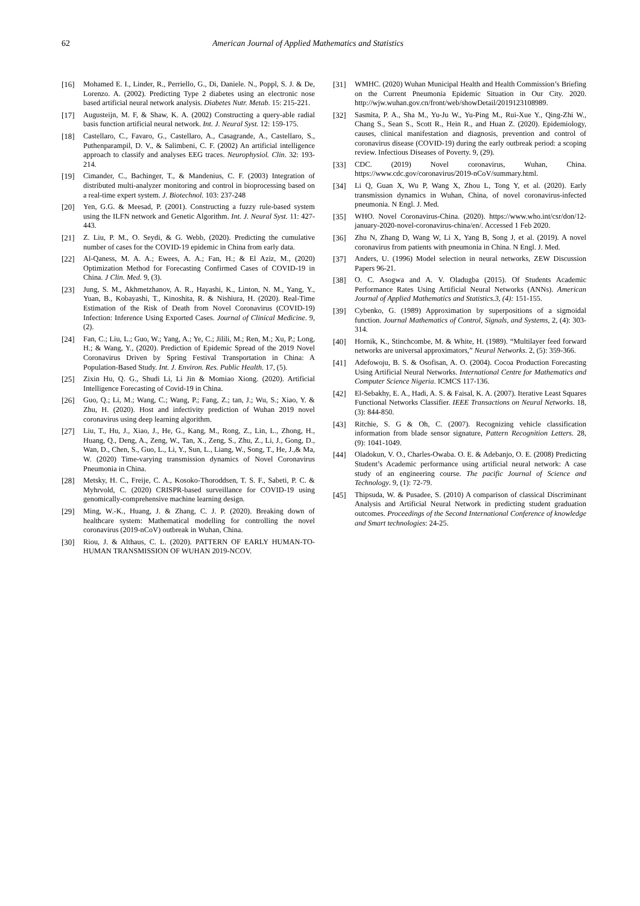62 American Journal of Applied Mathematics and Statistics
[16] Mohamed E. I., Linder, R., Perriello, G., Di, Daniele. N., Poppl, S. J. & De, Lorenzo. A. (2002). Predicting Type 2 diabetes using an electronic nose based artificial neural network analysis. Diabetes Nutr. Metab. 15: 215-221.
[17] Augusteijn, M. F, & Shaw, K. A. (2002) Constructing a query-able radial basis function artificial neural network. Int. J. Neural Syst. 12: 159-175.
[18] Castellaro, C., Favaro, G., Castellaro, A., Casagrande, A., Castellaro, S., Puthenparampil, D. V., & Salimbeni, C. F. (2002) An artificial intelligence approach to classify and analyses EEG traces. Neurophysiol. Clin. 32: 193-214.
[19] Cimander, C., Bachinger, T., & Mandenius, C. F. (2003) Integration of distributed multi-analyzer monitoring and control in bioprocessing based on a real-time expert system. J. Biotechnol. 103: 237-248
[20] Yen, G.G. & Meesad, P. (2001). Constructing a fuzzy rule-based system using the ILFN network and Genetic Algorithm. Int. J. Neural Syst. 11: 427-443.
[21] Z. Liu, P. M., O. Seydi, & G. Webb, (2020). Predicting the cumulative number of cases for the COVID-19 epidemic in China from early data.
[22] Al-Qaness, M. A. A.; Ewees, A. A.; Fan, H.; & El Aziz, M., (2020) Optimization Method for Forecasting Confirmed Cases of COVID-19 in China. J Clin. Med. 9, (3).
[23] Jung, S. M., Akhmetzhanov, A. R., Hayashi, K., Linton, N. M., Yang, Y., Yuan, B., Kobayashi, T., Kinoshita, R. & Nishiura, H. (2020). Real-Time Estimation of the Risk of Death from Novel Coronavirus (COVID-19) Infection: Inference Using Exported Cases. Journal of Clinical Medicine. 9, (2).
[24] Fan, C.; Liu, L.; Guo, W.; Yang, A.; Ye, C.; Jilili, M.; Ren, M.; Xu, P.; Long, H.; & Wang, Y., (2020). Prediction of Epidemic Spread of the 2019 Novel Coronavirus Driven by Spring Festival Transportation in China: A Population-Based Study. Int. J. Environ. Res. Public Health. 17, (5).
[25] Zixin Hu, Q. G., Shudi Li, Li Jin & Momiao Xiong. (2020). Artificial Intelligence Forecasting of Covid-19 in China.
[26] Guo, Q.; Li, M.; Wang, C.; Wang, P.; Fang, Z.; tan, J.; Wu, S.; Xiao, Y. & Zhu, H. (2020). Host and infectivity prediction of Wuhan 2019 novel coronavirus using deep learning algorithm.
[27] Liu, T., Hu, J., Xiao, J., He, G., Kang, M., Rong, Z., Lin, L., Zhong, H., Huang, Q., Deng, A., Zeng, W., Tan, X., Zeng, S., Zhu, Z., Li, J., Gong, D., Wan, D., Chen, S., Guo, L., Li, Y., Sun, L., Liang, W., Song, T., He, J.,& Ma, W. (2020) Time-varying transmission dynamics of Novel Coronavirus Pneumonia in China.
[28] Metsky, H. C., Freije, C. A., Kosoko-Thoroddsen, T. S. F., Sabeti, P. C. & Myhrvold, C. (2020) CRISPR-based surveillance for COVID-19 using genomically-comprehensive machine learning design.
[29] Ming, W.-K., Huang, J. & Zhang, C. J. P. (2020). Breaking down of healthcare system: Mathematical modelling for controlling the novel coronavirus (2019-nCoV) outbreak in Wuhan, China.
[30] Riou, J. & Althaus, C. L. (2020). PATTERN OF EARLY HUMAN-TO-HUMAN TRANSMISSION OF WUHAN 2019-NCOV.
[31] WMHC. (2020) Wuhan Municipal Health and Health Commission’s Briefing on the Current Pneumonia Epidemic Situation in Our City. 2020. http://wjw.wuhan.gov.cn/front/web/showDetail/2019123108989.
[32] Sasmita, P. A., Sha M., Yu-Ju W., Yu-Ping M., Rui-Xue Y., Qing-Zhi W., Chang S., Sean S., Scott R., Hein R., and Huan Z. (2020). Epidemiology, causes, clinical manifestation and diagnosis, prevention and control of coronavirus disease (COVID-19) during the early outbreak period: a scoping review. Infectious Diseases of Poverty. 9, (29).
[33] CDC. (2019) Novel coronavirus, Wuhan, China. https://www.cdc.gov/coronavirus/2019-nCoV/summary.html.
[34] Li Q, Guan X, Wu P, Wang X, Zhou L, Tong Y, et al. (2020). Early transmission dynamics in Wuhan, China, of novel coronavirus-infected pneumonia. N Engl. J. Med.
[35] WHO. Novel Coronavirus-China. (2020). https://www.who.int/csr/don/12-january-2020-novel-coronavirus-china/en/. Accessed 1 Feb 2020.
[36] Zhu N, Zhang D, Wang W, Li X, Yang B, Song J, et al. (2019). A novel coronavirus from patients with pneumonia in China. N Engl. J. Med.
[37] Anders, U. (1996) Model selection in neural networks, ZEW Discussion Papers 96-21.
[38] O. C. Asogwa and A. V. Oladugba (2015). Of Students Academic Performance Rates Using Artificial Neural Networks (ANNs). American Journal of Applied Mathematics and Statistics.3, (4): 151-155.
[39] Cybenko, G. (1989) Approximation by superpositions of a sigmoidal function. Journal Mathematics of Control, Signals, and Systems, 2, (4): 303-314.
[40] Hornik, K., Stinchcombe, M. & White, H. (1989). “Multilayer feed forward networks are universal approximators,” Neural Networks. 2, (5): 359-366.
[41] Adefowoju, B. S. & Osofisan, A. O. (2004). Cocoa Production Forecasting Using Artificial Neural Networks. International Centre for Mathematics and Computer Science Nigeria. ICMCS 117-136.
[42] El-Sebakhy, E. A., Hadi, A. S. & Faisal, K. A. (2007). Iterative Least Squares Functional Networks Classifier. IEEE Transactions on Neural Networks. 18, (3): 844-850.
[43] Ritchie, S. G & Oh, C. (2007). Recognizing vehicle classification information from blade sensor signature, Pattern Recognition Letters. 28, (9): 1041-1049.
[44] Oladokun, V. O., Charles-Owaba. O. E. & Adebanjo, O. E. (2008) Predicting Student’s Academic performance using artificial neural network: A case study of an engineering course. The pacific Journal of Science and Technology. 9, (1): 72-79.
[45] Thipsuda, W. & Pusadee, S. (2010) A comparison of classical Discriminant Analysis and Artificial Neural Network in predicting student graduation outcomes. Proceedings of the Second International Conference of knowledge and Smart technologies: 24-25.